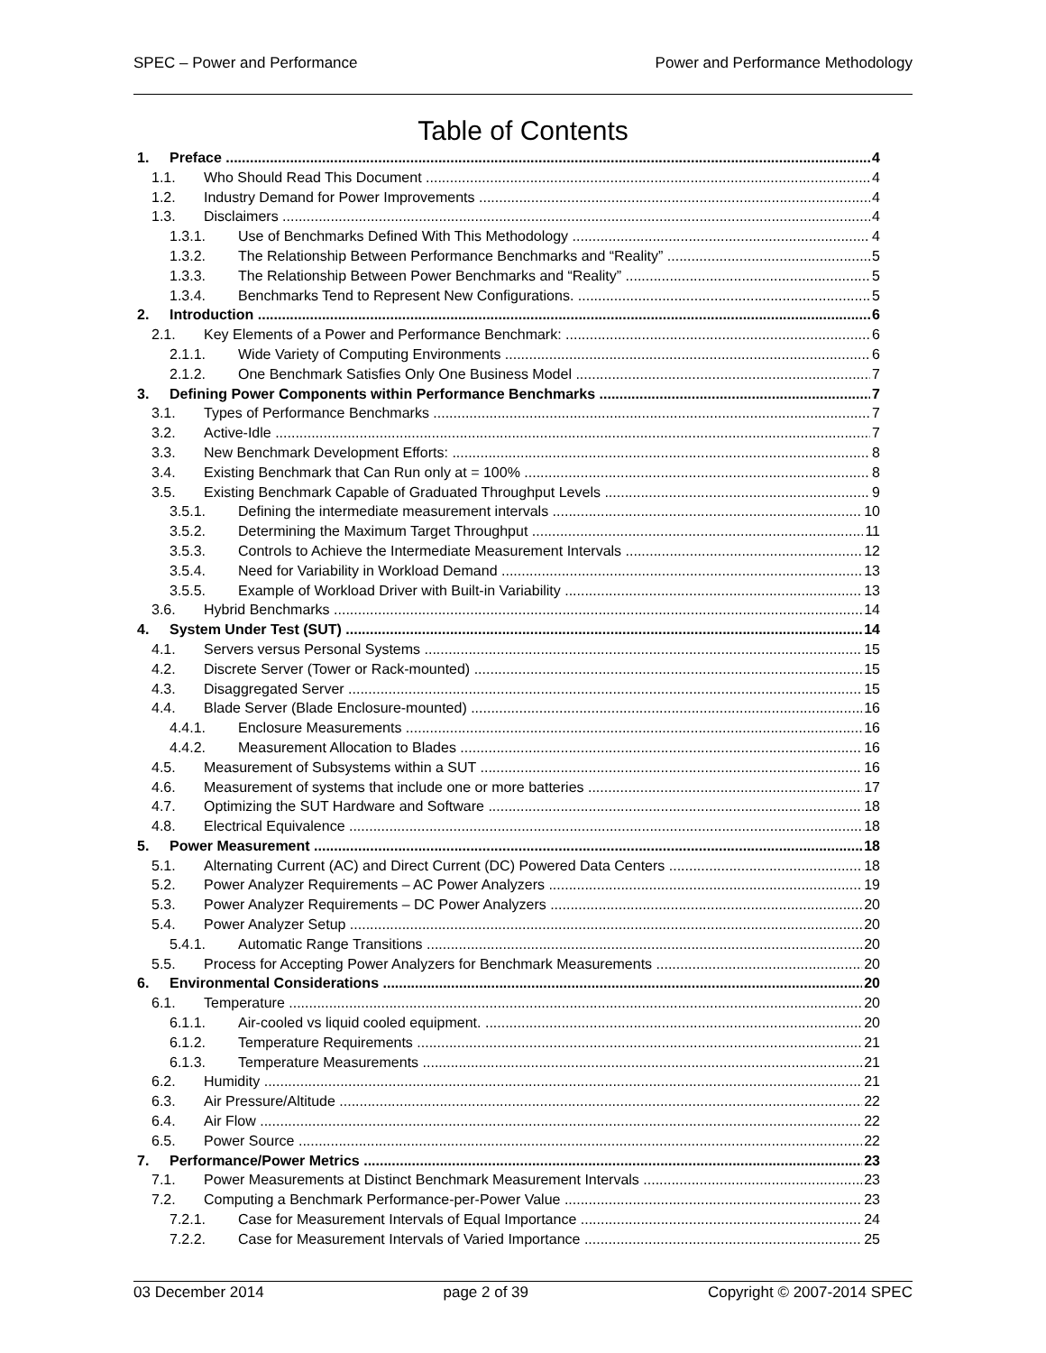SPEC – Power and Performance Power and Performance Methodology
Table of Contents
1. Preface 4
1.1. Who Should Read This Document 4
1.2. Industry Demand for Power Improvements 4
1.3. Disclaimers 4
1.3.1. Use of Benchmarks Defined With This Methodology 4
1.3.2. The Relationship Between Performance Benchmarks and “Reality” 5
1.3.3. The Relationship Between Power Benchmarks and “Reality” 5
1.3.4. Benchmarks Tend to Represent New Configurations. 5
2. Introduction 6
2.1. Key Elements of a Power and Performance Benchmark: 6
2.1.1. Wide Variety of Computing Environments 6
2.1.2. One Benchmark Satisfies Only One Business Model 7
3. Defining Power Components within Performance Benchmarks 7
3.1. Types of Performance Benchmarks 7
3.2. Active-Idle 7
3.3. New Benchmark Development Efforts: 8
3.4. Existing Benchmark that Can Run only at = 100% 8
3.5. Existing Benchmark Capable of Graduated Throughput Levels 9
3.5.1. Defining the intermediate measurement intervals 10
3.5.2. Determining the Maximum Target Throughput 11
3.5.3. Controls to Achieve the Intermediate Measurement Intervals 12
3.5.4. Need for Variability in Workload Demand 13
3.5.5. Example of Workload Driver with Built-in Variability 13
3.6. Hybrid Benchmarks 14
4. System Under Test (SUT) 14
4.1. Servers versus Personal Systems 15
4.2. Discrete Server (Tower or Rack-mounted) 15
4.3. Disaggregated Server 15
4.4. Blade Server (Blade Enclosure-mounted) 16
4.4.1. Enclosure Measurements 16
4.4.2. Measurement Allocation to Blades 16
4.5. Measurement of Subsystems within a SUT 16
4.6. Measurement of systems that include one or more batteries 17
4.7. Optimizing the SUT Hardware and Software 18
4.8. Electrical Equivalence 18
5. Power Measurement 18
5.1. Alternating Current (AC) and Direct Current (DC) Powered Data Centers 18
5.2. Power Analyzer Requirements – AC Power Analyzers 19
5.3. Power Analyzer Requirements – DC Power Analyzers 20
5.4. Power Analyzer Setup 20
5.4.1. Automatic Range Transitions 20
5.5. Process for Accepting Power Analyzers for Benchmark Measurements 20
6. Environmental Considerations 20
6.1. Temperature 20
6.1.1. Air-cooled vs liquid cooled equipment. 20
6.1.2. Temperature Requirements 21
6.1.3. Temperature Measurements 21
6.2. Humidity 21
6.3. Air Pressure/Altitude 22
6.4. Air Flow 22
6.5. Power Source 22
7. Performance/Power Metrics 23
7.1. Power Measurements at Distinct Benchmark Measurement Intervals 23
7.2. Computing a Benchmark Performance-per-Power Value 23
7.2.1. Case for Measurement Intervals of Equal Importance 24
7.2.2. Case for Measurement Intervals of Varied Importance 25
03 December 2014 page 2 of 39 Copyright © 2007-2014 SPEC